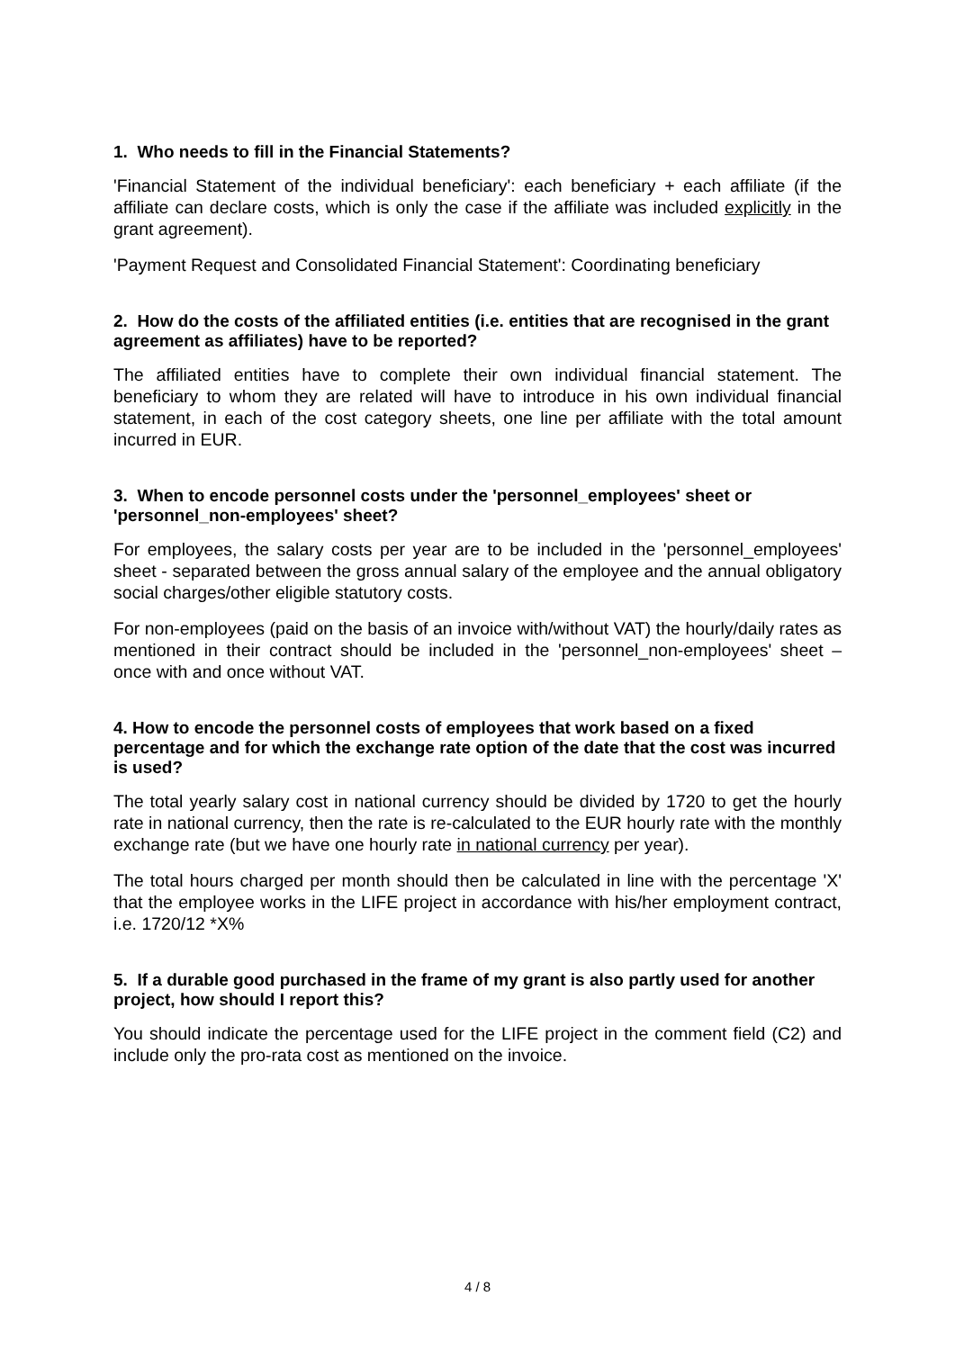1. Who needs to fill in the Financial Statements?
'Financial Statement of the individual beneficiary': each beneficiary + each affiliate (if the affiliate can declare costs, which is only the case if the affiliate was included explicitly in the grant agreement).
'Payment Request and Consolidated Financial Statement': Coordinating beneficiary
2. How do the costs of the affiliated entities (i.e. entities that are recognised in the grant agreement as affiliates) have to be reported?
The affiliated entities have to complete their own individual financial statement. The beneficiary to whom they are related will have to introduce in his own individual financial statement, in each of the cost category sheets, one line per affiliate with the total amount incurred in EUR.
3. When to encode personnel costs under the 'personnel_employees' sheet or 'personnel_non-employees' sheet?
For employees, the salary costs per year are to be included in the 'personnel_employees' sheet - separated between the gross annual salary of the employee and the annual obligatory social charges/other eligible statutory costs.
For non-employees (paid on the basis of an invoice with/without VAT) the hourly/daily rates as mentioned in their contract should be included in the 'personnel_non-employees' sheet – once with and once without VAT.
4. How to encode the personnel costs of employees that work based on a fixed percentage and for which the exchange rate option of the date that the cost was incurred is used?
The total yearly salary cost in national currency should be divided by 1720 to get the hourly rate in national currency, then the rate is re-calculated to the EUR hourly rate with the monthly exchange rate (but we have one hourly rate in national currency per year).
The total hours charged per month should then be calculated in line with the percentage 'X' that the employee works in the LIFE project in accordance with his/her employment contract, i.e. 1720/12 *X%
5. If a durable good purchased in the frame of my grant is also partly used for another project, how should I report this?
You should indicate the percentage used for the LIFE project in the comment field (C2) and include only the pro-rata cost as mentioned on the invoice.
4 / 8